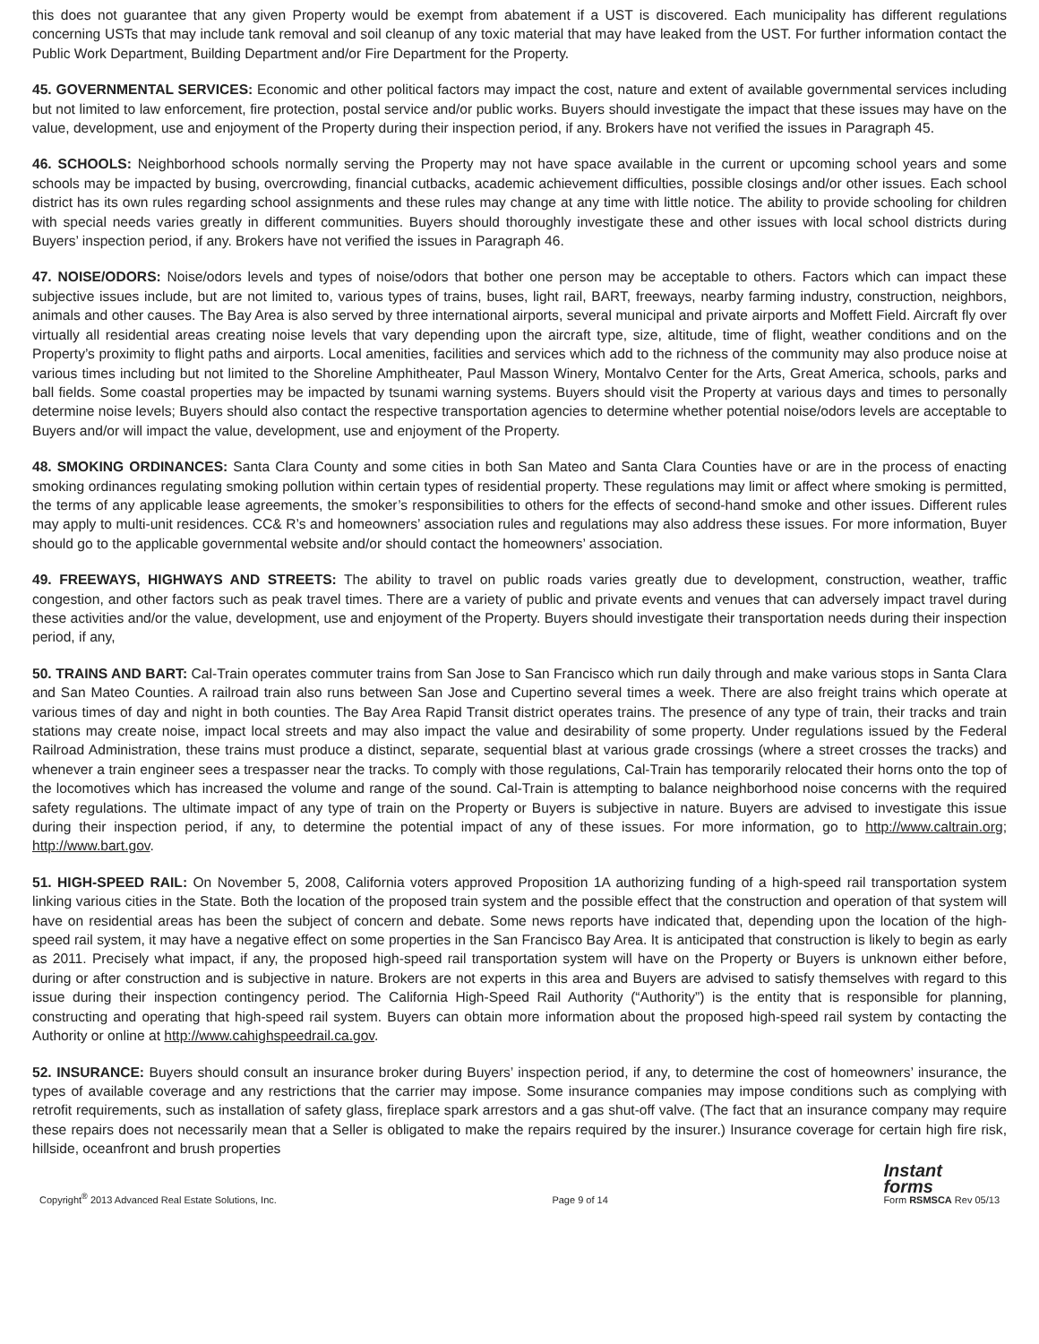this does not guarantee that any given Property would be exempt from abatement if a UST is discovered. Each municipality has different regulations concerning USTs that may include tank removal and soil cleanup of any toxic material that may have leaked from the UST. For further information contact the Public Work Department, Building Department and/or Fire Department for the Property.
45. GOVERNMENTAL SERVICES: Economic and other political factors may impact the cost, nature and extent of available governmental services including but not limited to law enforcement, fire protection, postal service and/or public works. Buyers should investigate the impact that these issues may have on the value, development, use and enjoyment of the Property during their inspection period, if any. Brokers have not verified the issues in Paragraph 45.
46. SCHOOLS: Neighborhood schools normally serving the Property may not have space available in the current or upcoming school years and some schools may be impacted by busing, overcrowding, financial cutbacks, academic achievement difficulties, possible closings and/or other issues. Each school district has its own rules regarding school assignments and these rules may change at any time with little notice. The ability to provide schooling for children with special needs varies greatly in different communities. Buyers should thoroughly investigate these and other issues with local school districts during Buyers’ inspection period, if any. Brokers have not verified the issues in Paragraph 46.
47. NOISE/ODORS: Noise/odors levels and types of noise/odors that bother one person may be acceptable to others. Factors which can impact these subjective issues include, but are not limited to, various types of trains, buses, light rail, BART, freeways, nearby farming industry, construction, neighbors, animals and other causes. The Bay Area is also served by three international airports, several municipal and private airports and Moffett Field. Aircraft fly over virtually all residential areas creating noise levels that vary depending upon the aircraft type, size, altitude, time of flight, weather conditions and on the Property’s proximity to flight paths and airports. Local amenities, facilities and services which add to the richness of the community may also produce noise at various times including but not limited to the Shoreline Amphitheater, Paul Masson Winery, Montalvo Center for the Arts, Great America, schools, parks and ball fields. Some coastal properties may be impacted by tsunami warning systems. Buyers should visit the Property at various days and times to personally determine noise levels; Buyers should also contact the respective transportation agencies to determine whether potential noise/odors levels are acceptable to Buyers and/or will impact the value, development, use and enjoyment of the Property.
48. SMOKING ORDINANCES: Santa Clara County and some cities in both San Mateo and Santa Clara Counties have or are in the process of enacting smoking ordinances regulating smoking pollution within certain types of residential property. These regulations may limit or affect where smoking is permitted, the terms of any applicable lease agreements, the smoker’s responsibilities to others for the effects of second-hand smoke and other issues. Different rules may apply to multi-unit residences. CC& R’s and homeowners’ association rules and regulations may also address these issues. For more information, Buyer should go to the applicable governmental website and/or should contact the homeowners’ association.
49. FREEWAYS, HIGHWAYS AND STREETS: The ability to travel on public roads varies greatly due to development, construction, weather, traffic congestion, and other factors such as peak travel times. There are a variety of public and private events and venues that can adversely impact travel during these activities and/or the value, development, use and enjoyment of the Property. Buyers should investigate their transportation needs during their inspection period, if any,
50. TRAINS AND BART: Cal-Train operates commuter trains from San Jose to San Francisco which run daily through and make various stops in Santa Clara and San Mateo Counties. A railroad train also runs between San Jose and Cupertino several times a week. There are also freight trains which operate at various times of day and night in both counties. The Bay Area Rapid Transit district operates trains. The presence of any type of train, their tracks and train stations may create noise, impact local streets and may also impact the value and desirability of some property. Under regulations issued by the Federal Railroad Administration, these trains must produce a distinct, separate, sequential blast at various grade crossings (where a street crosses the tracks) and whenever a train engineer sees a trespasser near the tracks. To comply with those regulations, Cal-Train has temporarily relocated their horns onto the top of the locomotives which has increased the volume and range of the sound. Cal-Train is attempting to balance neighborhood noise concerns with the required safety regulations. The ultimate impact of any type of train on the Property or Buyers is subjective in nature. Buyers are advised to investigate this issue during their inspection period, if any, to determine the potential impact of any of these issues. For more information, go to http://www.caltrain.org; http://www.bart.gov.
51. HIGH-SPEED RAIL: On November 5, 2008, California voters approved Proposition 1A authorizing funding of a high-speed rail transportation system linking various cities in the State. Both the location of the proposed train system and the possible effect that the construction and operation of that system will have on residential areas has been the subject of concern and debate. Some news reports have indicated that, depending upon the location of the high-speed rail system, it may have a negative effect on some properties in the San Francisco Bay Area. It is anticipated that construction is likely to begin as early as 2011. Precisely what impact, if any, the proposed high-speed rail transportation system will have on the Property or Buyers is unknown either before, during or after construction and is subjective in nature. Brokers are not experts in this area and Buyers are advised to satisfy themselves with regard to this issue during their inspection contingency period. The California High-Speed Rail Authority (“Authority”) is the entity that is responsible for planning, constructing and operating that high-speed rail system. Buyers can obtain more information about the proposed high-speed rail system by contacting the Authority or online at http://www.cahighspeedrail.ca.gov.
52. INSURANCE: Buyers should consult an insurance broker during Buyers’ inspection period, if any, to determine the cost of homeowners’ insurance, the types of available coverage and any restrictions that the carrier may impose. Some insurance companies may impose conditions such as complying with retrofit requirements, such as installation of safety glass, fireplace spark arrestors and a gas shut-off valve. (The fact that an insurance company may require these repairs does not necessarily mean that a Seller is obligated to make the repairs required by the insurer.) Insurance coverage for certain high fire risk, hillside, oceanfront and brush properties
Copyright<sup>®</sup> 2013 Advanced Real Estate Solutions, Inc. Page 9 of 14 Instant
forms
Form RSMSCA Rev 05/13